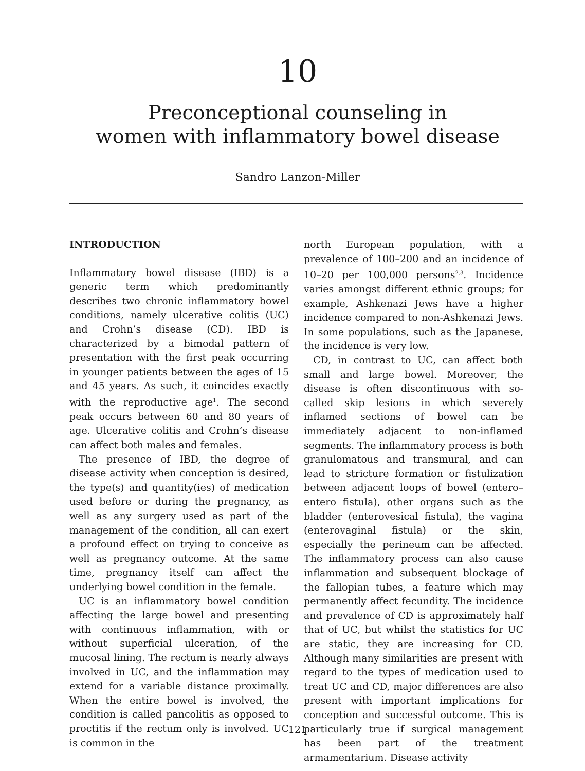10
Preconceptional counseling in
women with inflammatory bowel disease
Sandro Lanzon-Miller
INTRODUCTION
Inflammatory bowel disease (IBD) is a generic term which predominantly describes two chronic inflammatory bowel conditions, namely ulcerative colitis (UC) and Crohn’s disease (CD). IBD is characterized by a bimodal pattern of presentation with the first peak occurring in younger patients between the ages of 15 and 45 years. As such, it coincides exactly with the reproductive age<sup>1</sup>. The second peak occurs between 60 and 80 years of age. Ulcerative colitis and Crohn’s disease can affect both males and females.
The presence of IBD, the degree of disease activity when conception is desired, the type(s) and quantity(ies) of medication used before or during the pregnancy, as well as any surgery used as part of the management of the condition, all can exert a profound effect on trying to conceive as well as pregnancy outcome. At the same time, pregnancy itself can affect the underlying bowel condition in the female.
UC is an inflammatory bowel condition affecting the large bowel and presenting with continuous inflammation, with or without superficial ulceration, of the mucosal lining. The rectum is nearly always involved in UC, and the inflammation may extend for a variable distance proximally. When the entire bowel is involved, the condition is called pancolitis as opposed to proctitis if the rectum only is involved. UC is common in the
north European population, with a prevalence of 100–200 and an incidence of 10–20 per 100,000 persons<sup>2,3</sup>. Incidence varies amongst different ethnic groups; for example, Ashkenazi Jews have a higher incidence compared to non-Ashkenazi Jews. In some populations, such as the Japanese, the incidence is very low.
CD, in contrast to UC, can affect both small and large bowel. Moreover, the disease is often discontinuous with so-called skip lesions in which severely inflamed sections of bowel can be immediately adjacent to non-inflamed segments. The inflammatory process is both granulomatous and transmural, and can lead to stricture formation or fistulization between adjacent loops of bowel (entero–entero fistula), other organs such as the bladder (enterovesical fistula), the vagina (enterovaginal fistula) or the skin, especially the perineum can be affected. The inflammatory process can also cause inflammation and subsequent blockage of the fallopian tubes, a feature which may permanently affect fecundity. The incidence and prevalence of CD is approximately half that of UC, but whilst the statistics for UC are static, they are increasing for CD. Although many similarities are present with regard to the types of medication used to treat UC and CD, major differences are also present with important implications for conception and successful outcome. This is particularly true if surgical management has been part of the treatment armamentarium. Disease activity
121